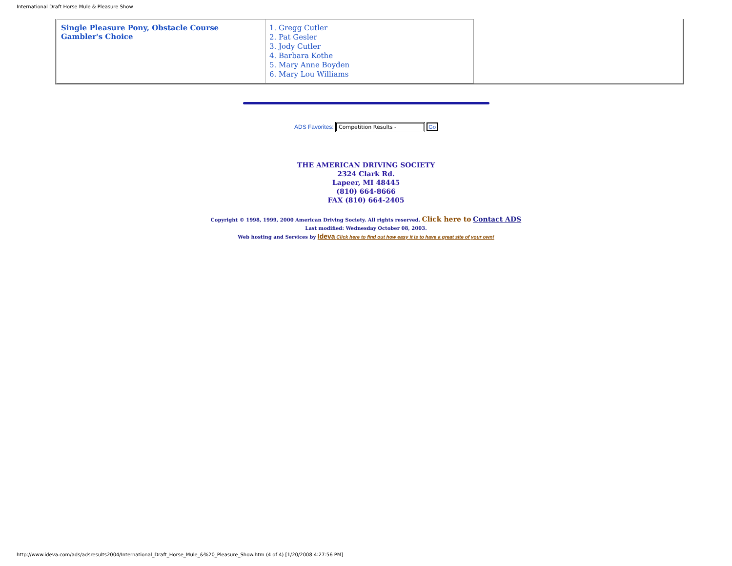International Draft Horse Mule & Pleasure Show
| Single Pleasure Pony, Obstacle Course Gambler's Choice | 1. Gregg Cutler 2. Pat Gesler 3. Jody Cutler 4. Barbara Kothe 5. Mary Anne Boyden 6. Mary Lou Williams |
ADS Favorites: Competition Results - Go
THE AMERICAN DRIVING SOCIETY
2324 Clark Rd.
Lapeer, MI 48445
(810) 664-8666
FAX (810) 664-2405
Copyright © 1998, 1999, 2000 American Driving Society. All rights reserved. Click here to Contact ADS
Last modified: Wednesday October 08, 2003.
Web hosting and Services by Ideva Click here to find out how easy it is to have a great site of your own!
http://www.ideva.com/ads/adsresults2004/International_Draft_Horse_Mule_&%20_Pleasure_Show.htm (4 of 4) [1/20/2008 4:27:56 PM]